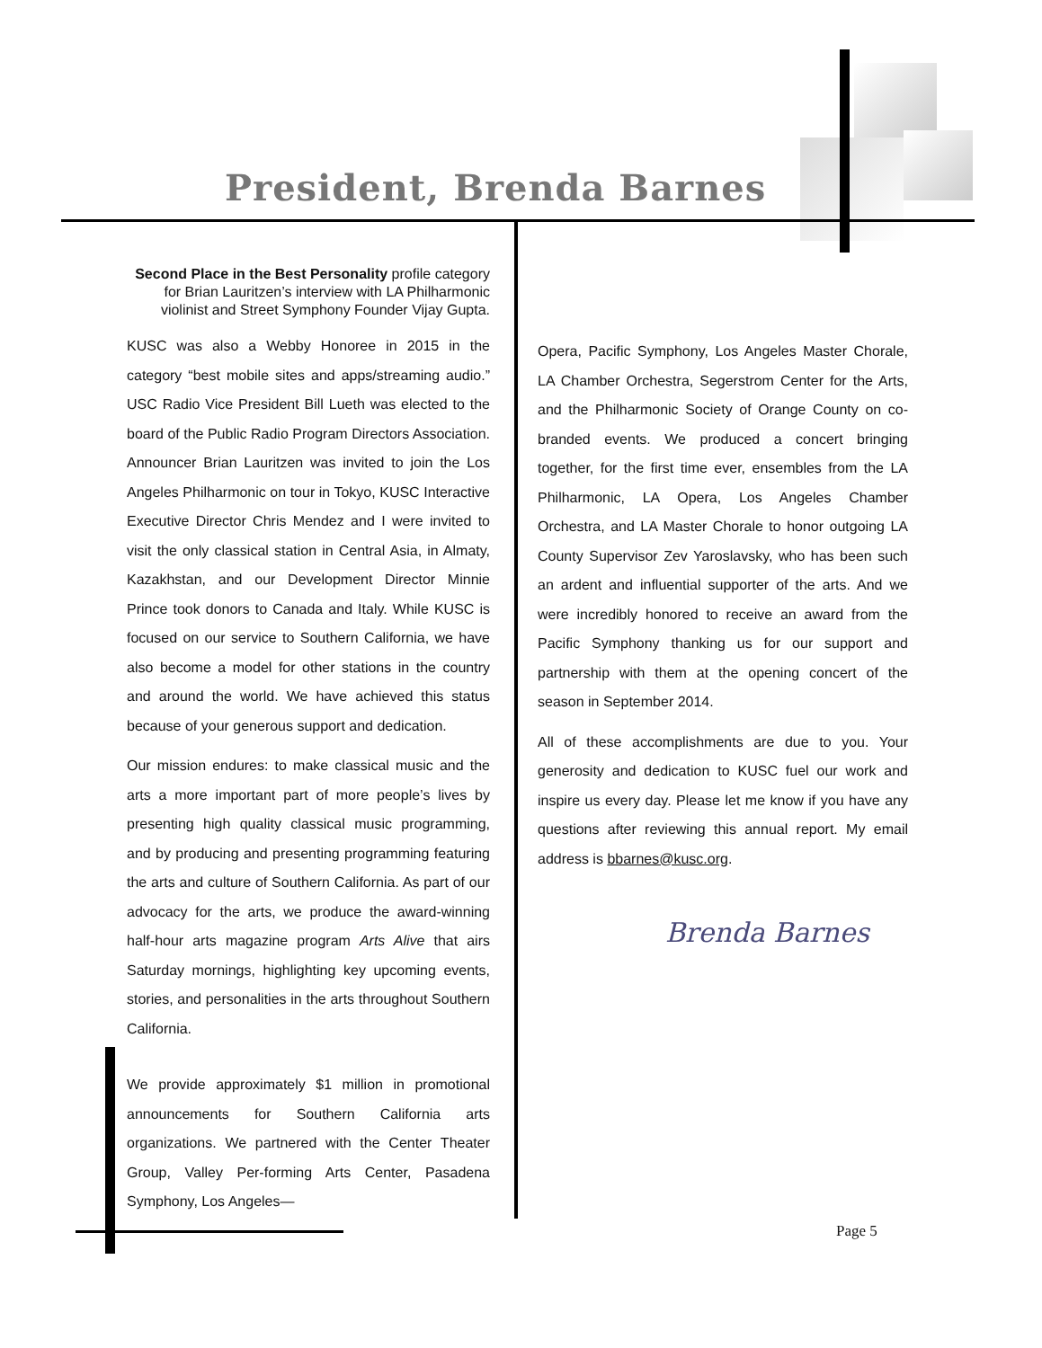President, Brenda Barnes
Second Place in the Best Personality profile category
for Brian Lauritzen’s interview with LA Philharmonic
violinist and Street Symphony Founder Vijay Gupta.
KUSC was also a Webby Honoree in 2015 in the category “best mobile sites and apps/streaming audio.” USC Radio Vice President Bill Lueth was elected to the board of the Public Radio Program Directors Association. Announcer Brian Lauritzen was invited to join the Los Angeles Philharmonic on tour in Tokyo, KUSC Interactive Executive Director Chris Mendez and I were invited to visit the only classical station in Central Asia, in Almaty, Kazakhstan, and our Development Director Minnie Prince took donors to Canada and Italy. While KUSC is focused on our service to Southern California, we have also become a model for other stations in the country and around the world. We have achieved this status because of your generous support and dedication.
Our mission endures: to make classical music and the arts a more important part of more people’s lives by presenting high quality classical music programming, and by producing and presenting programming featuring the arts and culture of Southern California. As part of our advocacy for the arts, we produce the award-winning half-hour arts magazine program Arts Alive that airs Saturday mornings, highlighting key upcoming events, stories, and personalities in the arts throughout Southern California.
We provide approximately $1 million in promotional announcements for Southern California arts organizations. We partnered with the Center Theater Group, Valley Per-forming Arts Center, Pasadena Symphony, Los Angeles—
Opera, Pacific Symphony, Los Angeles Master Chorale, LA Chamber Orchestra, Segerstrom Center for the Arts, and the Philharmonic Society of Orange County on co-branded events. We produced a concert bringing together, for the first time ever, ensembles from the LA Philharmonic, LA Opera, Los Angeles Chamber Orchestra, and LA Master Chorale to honor outgoing LA County Supervisor Zev Yaroslavsky, who has been such an ardent and influential supporter of the arts. And we were incredibly honored to receive an award from the Pacific Symphony thanking us for our support and partnership with them at the opening concert of the season in September 2014.
All of these accomplishments are due to you. Your generosity and dedication to KUSC fuel our work and inspire us every day. Please let me know if you have any questions after reviewing this annual report. My email address is bbarnes@kusc.org.
Brenda Barnes
Page 5